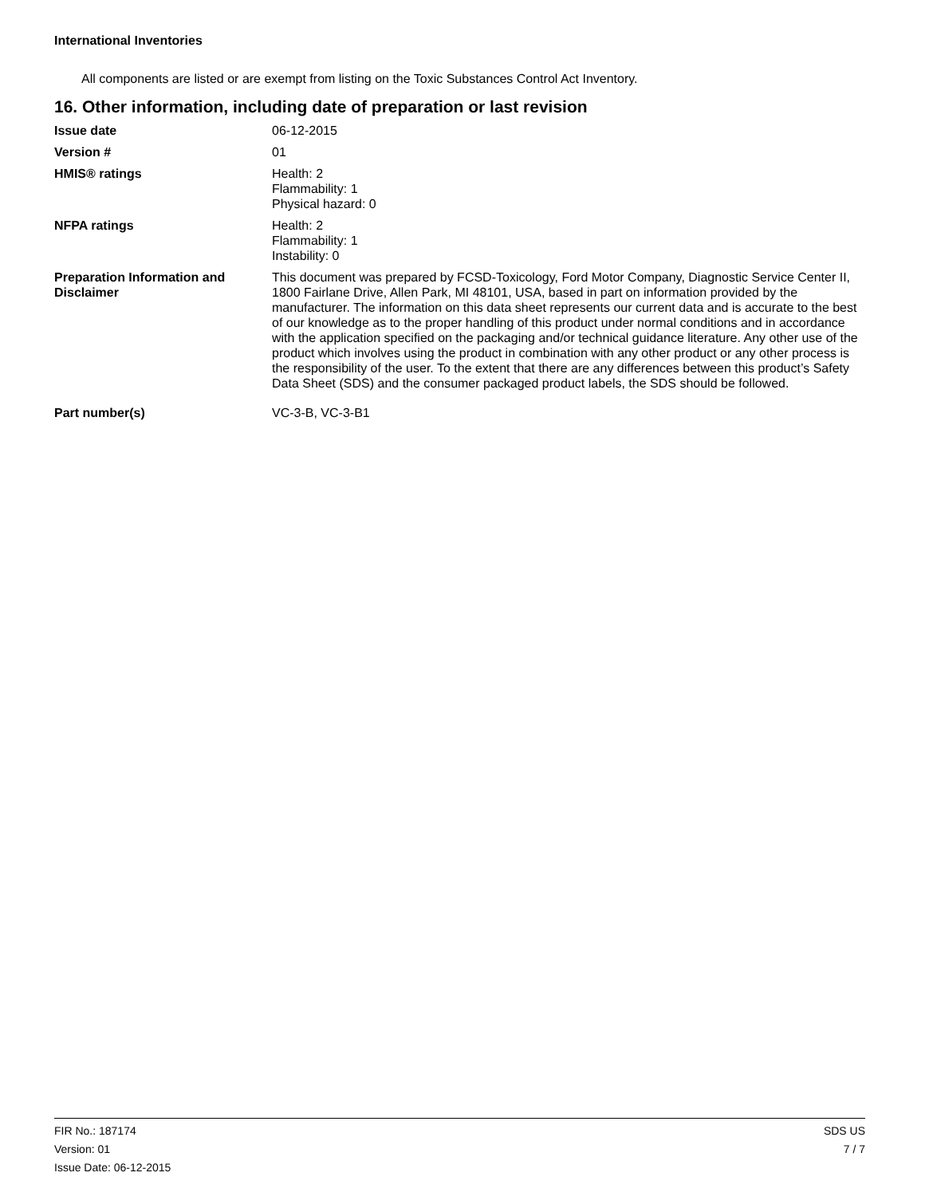International Inventories
All components are listed or are exempt from listing on the Toxic Substances Control Act Inventory.
16. Other information, including date of preparation or last revision
| Issue date | 06-12-2015 |
| Version # | 01 |
| HMIS® ratings | Health: 2 Flammability: 1 Physical hazard: 0 |
| NFPA ratings | Health: 2 Flammability: 1 Instability: 0 |
| Preparation Information and Disclaimer | This document was prepared by FCSD-Toxicology, Ford Motor Company, Diagnostic Service Center II, 1800 Fairlane Drive, Allen Park, MI 48101, USA, based in part on information provided by the manufacturer. The information on this data sheet represents our current data and is accurate to the best of our knowledge as to the proper handling of this product under normal conditions and in accordance with the application specified on the packaging and/or technical guidance literature. Any other use of the product which involves using the product in combination with any other product or any other process is the responsibility of the user. To the extent that there are any differences between this product’s Safety Data Sheet (SDS) and the consumer packaged product labels, the SDS should be followed. |
| Part number(s) | VC-3-B, VC-3-B1 |
FIR No.: 187174
Version: 01
Issue Date: 06-12-2015
SDS US
7 / 7